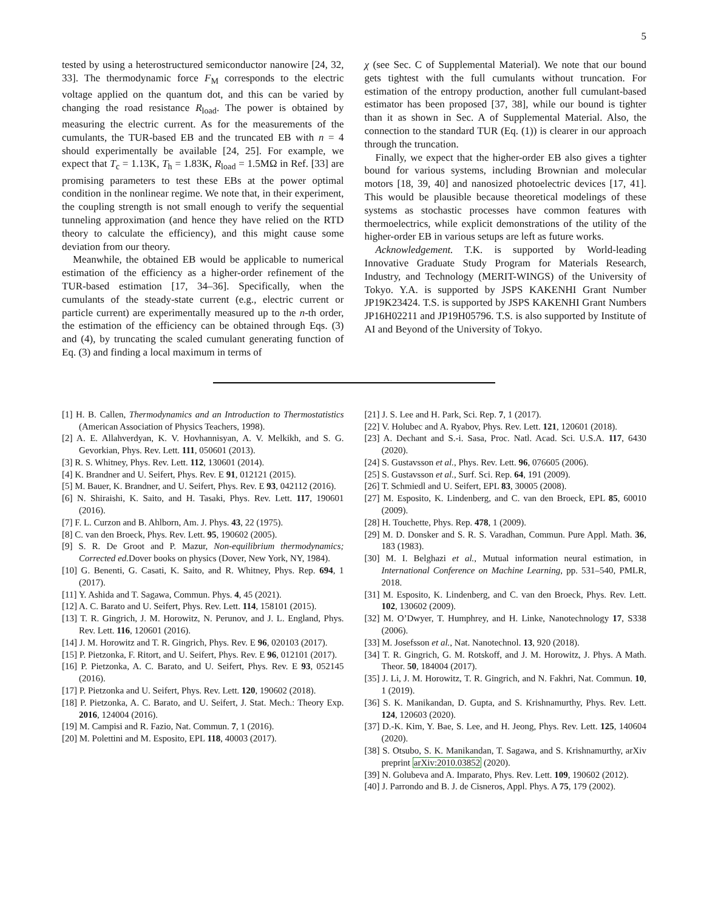5
tested by using a heterostructured semiconductor nanowire [24, 32, 33]. The thermodynamic force F<sub>M</sub> corresponds to the electric voltage applied on the quantum dot, and this can be varied by changing the road resistance R<sub>load</sub>. The power is obtained by measuring the electric current. As for the measurements of the cumulants, the TUR-based EB and the truncated EB with n = 4 should experimentally be available [24, 25]. For example, we expect that T<sub>c</sub> = 1.13K, T<sub>h</sub> = 1.83K, R<sub>load</sub> = 1.5MΩ in Ref. [33] are promising parameters to test these EBs at the power optimal condition in the nonlinear regime. We note that, in their experiment, the coupling strength is not small enough to verify the sequential tunneling approximation (and hence they have relied on the RTD theory to calculate the efficiency), and this might cause some deviation from our theory.
Meanwhile, the obtained EB would be applicable to numerical estimation of the efficiency as a higher-order refinement of the TUR-based estimation [17, 34–36]. Specifically, when the cumulants of the steady-state current (e.g., electric current or particle current) are experimentally measured up to the n-th order, the estimation of the efficiency can be obtained through Eqs. (3) and (4), by truncating the scaled cumulant generating function of Eq. (3) and finding a local maximum in terms of
χ (see Sec. C of Supplemental Material). We note that our bound gets tightest with the full cumulants without truncation. For estimation of the entropy production, another full cumulant-based estimator has been proposed [37, 38], while our bound is tighter than it as shown in Sec. A of Supplemental Material. Also, the connection to the standard TUR (Eq. (1)) is clearer in our approach through the truncation.
Finally, we expect that the higher-order EB also gives a tighter bound for various systems, including Brownian and molecular motors [18, 39, 40] and nanosized photoelectric devices [17, 41]. This would be plausible because theoretical modelings of these systems as stochastic processes have common features with thermoelectrics, while explicit demonstrations of the utility of the higher-order EB in various setups are left as future works.
Acknowledgement. T.K. is supported by World-leading Innovative Graduate Study Program for Materials Research, Industry, and Technology (MERIT-WINGS) of the University of Tokyo. Y.A. is supported by JSPS KAKENHI Grant Number JP19K23424. T.S. is supported by JSPS KAKENHI Grant Numbers JP16H02211 and JP19H05796. T.S. is also supported by Institute of AI and Beyond of the University of Tokyo.
[1] H. B. Callen, Thermodynamics and an Introduction to Thermostatistics (American Association of Physics Teachers, 1998).
[2] A. E. Allahverdyan, K. V. Hovhannisyan, A. V. Melkikh, and S. G. Gevorkian, Phys. Rev. Lett. 111, 050601 (2013).
[3] R. S. Whitney, Phys. Rev. Lett. 112, 130601 (2014).
[4] K. Brandner and U. Seifert, Phys. Rev. E 91, 012121 (2015).
[5] M. Bauer, K. Brandner, and U. Seifert, Phys. Rev. E 93, 042112 (2016).
[6] N. Shiraishi, K. Saito, and H. Tasaki, Phys. Rev. Lett. 117, 190601 (2016).
[7] F. L. Curzon and B. Ahlborn, Am. J. Phys. 43, 22 (1975).
[8] C. van den Broeck, Phys. Rev. Lett. 95, 190602 (2005).
[9] S. R. De Groot and P. Mazur, Non-equilibrium thermodynamics; Corrected ed. Dover books on physics (Dover, New York, NY, 1984).
[10] G. Benenti, G. Casati, K. Saito, and R. Whitney, Phys. Rep. 694, 1 (2017).
[11] Y. Ashida and T. Sagawa, Commun. Phys. 4, 45 (2021).
[12] A. C. Barato and U. Seifert, Phys. Rev. Lett. 114, 158101 (2015).
[13] T. R. Gingrich, J. M. Horowitz, N. Perunov, and J. L. England, Phys. Rev. Lett. 116, 120601 (2016).
[14] J. M. Horowitz and T. R. Gingrich, Phys. Rev. E 96, 020103 (2017).
[15] P. Pietzonka, F. Ritort, and U. Seifert, Phys. Rev. E 96, 012101 (2017).
[16] P. Pietzonka, A. C. Barato, and U. Seifert, Phys. Rev. E 93, 052145 (2016).
[17] P. Pietzonka and U. Seifert, Phys. Rev. Lett. 120, 190602 (2018).
[18] P. Pietzonka, A. C. Barato, and U. Seifert, J. Stat. Mech.: Theory Exp. 2016, 124004 (2016).
[19] M. Campisi and R. Fazio, Nat. Commun. 7, 1 (2016).
[20] M. Polettini and M. Esposito, EPL 118, 40003 (2017).
[21] J. S. Lee and H. Park, Sci. Rep. 7, 1 (2017).
[22] V. Holubec and A. Ryabov, Phys. Rev. Lett. 121, 120601 (2018).
[23] A. Dechant and S.-i. Sasa, Proc. Natl. Acad. Sci. U.S.A. 117, 6430 (2020).
[24] S. Gustavsson et al., Phys. Rev. Lett. 96, 076605 (2006).
[25] S. Gustavsson et al., Surf. Sci. Rep. 64, 191 (2009).
[26] T. Schmiedl and U. Seifert, EPL 83, 30005 (2008).
[27] M. Esposito, K. Lindenberg, and C. van den Broeck, EPL 85, 60010 (2009).
[28] H. Touchette, Phys. Rep. 478, 1 (2009).
[29] M. D. Donsker and S. R. S. Varadhan, Commun. Pure Appl. Math. 36, 183 (1983).
[30] M. I. Belghazi et al., Mutual information neural estimation, in International Conference on Machine Learning, pp. 531–540, PMLR, 2018.
[31] M. Esposito, K. Lindenberg, and C. van den Broeck, Phys. Rev. Lett. 102, 130602 (2009).
[32] M. O’Dwyer, T. Humphrey, and H. Linke, Nanotechnology 17, S338 (2006).
[33] M. Josefsson et al., Nat. Nanotechnol. 13, 920 (2018).
[34] T. R. Gingrich, G. M. Rotskoff, and J. M. Horowitz, J. Phys. A Math. Theor. 50, 184004 (2017).
[35] J. Li, J. M. Horowitz, T. R. Gingrich, and N. Fakhri, Nat. Commun. 10, 1 (2019).
[36] S. K. Manikandan, D. Gupta, and S. Krishnamurthy, Phys. Rev. Lett. 124, 120603 (2020).
[37] D.-K. Kim, Y. Bae, S. Lee, and H. Jeong, Phys. Rev. Lett. 125, 140604 (2020).
[38] S. Otsubo, S. K. Manikandan, T. Sagawa, and S. Krishnamurthy, arXiv preprint arXiv:2010.03852 (2020).
[39] N. Golubeva and A. Imparato, Phys. Rev. Lett. 109, 190602 (2012).
[40] J. Parrondo and B. J. de Cisneros, Appl. Phys. A 75, 179 (2002).